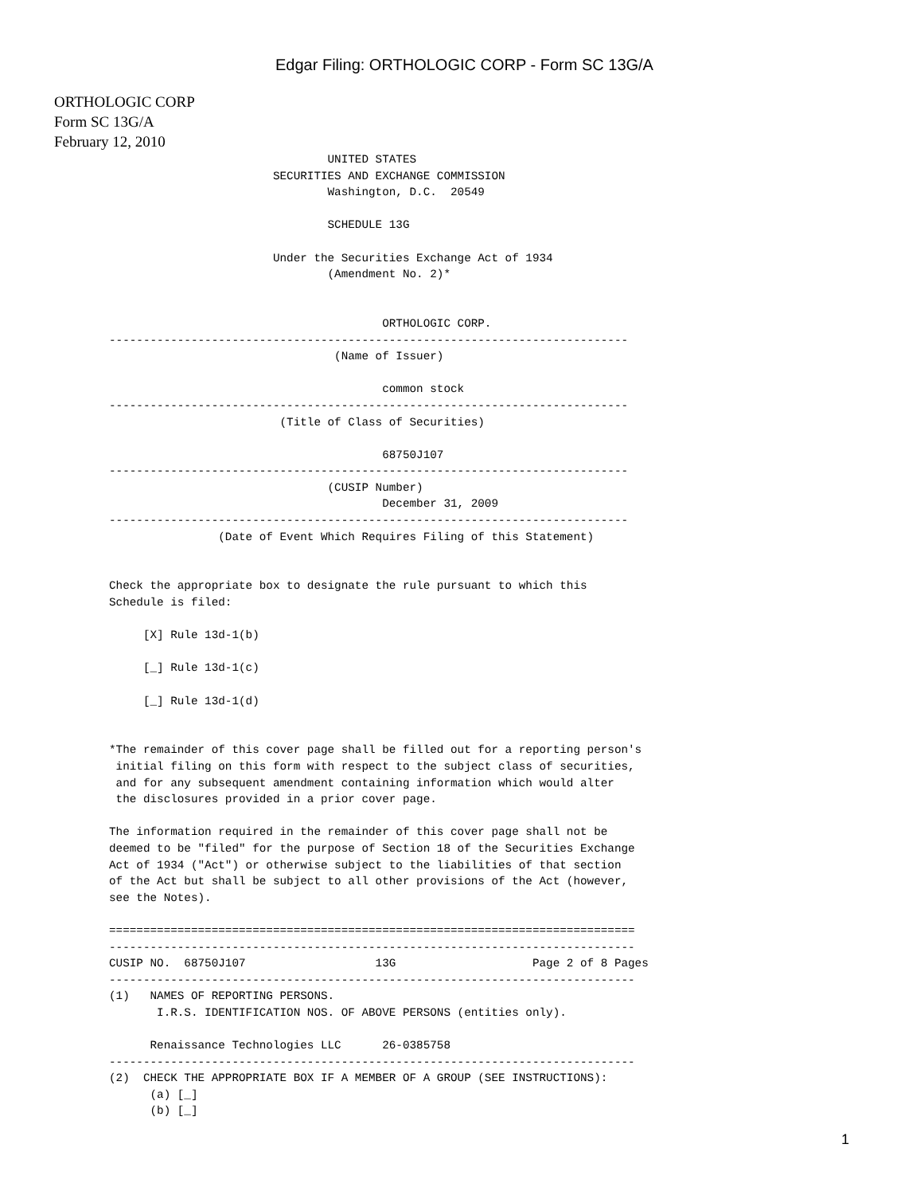Edgar Filing: ORTHOLOGIC CORP - Form SC 13G/A
ORTHOLOGIC CORP
Form SC 13G/A
February 12, 2010
                                UNITED STATES
                        SECURITIES AND EXCHANGE COMMISSION
                                Washington, D.C.  20549

                                SCHEDULE 13G

                        Under the Securities Exchange Act of 1934
                                (Amendment No. 2)*


                                        ORTHOLOGIC CORP.
----------------------------------------------------------------------------
                                 (Name of Issuer)

                                        common stock
----------------------------------------------------------------------------
                         (Title of Class of Securities)

                                        68750J107
----------------------------------------------------------------------------
                                (CUSIP Number)
                                        December 31, 2009
----------------------------------------------------------------------------
                (Date of Event Which Requires Filing of this Statement)


Check the appropriate box to designate the rule pursuant to which this
Schedule is filed:

     [X] Rule 13d-1(b)

     [_] Rule 13d-1(c)

     [_] Rule 13d-1(d)


*The remainder of this cover page shall be filled out for a reporting person's
 initial filing on this form with respect to the subject class of securities,
 and for any subsequent amendment containing information which would alter
 the disclosures provided in a prior cover page.

The information required in the remainder of this cover page shall not be
deemed to be "filed" for the purpose of Section 18 of the Securities Exchange
Act of 1934 ("Act") or otherwise subject to the liabilities of that section
of the Act but shall be subject to all other provisions of the Act (however,
see the Notes).

=============================================================================
-----------------------------------------------------------------------------
CUSIP NO.  68750J107                   13G                    Page 2 of 8 Pages
-----------------------------------------------------------------------------
(1)   NAMES OF REPORTING PERSONS.
       I.R.S. IDENTIFICATION NOS. OF ABOVE PERSONS (entities only).

      Renaissance Technologies LLC      26-0385758
-----------------------------------------------------------------------------
(2)  CHECK THE APPROPRIATE BOX IF A MEMBER OF A GROUP (SEE INSTRUCTIONS):
      (a) [_]
      (b) [_]
1